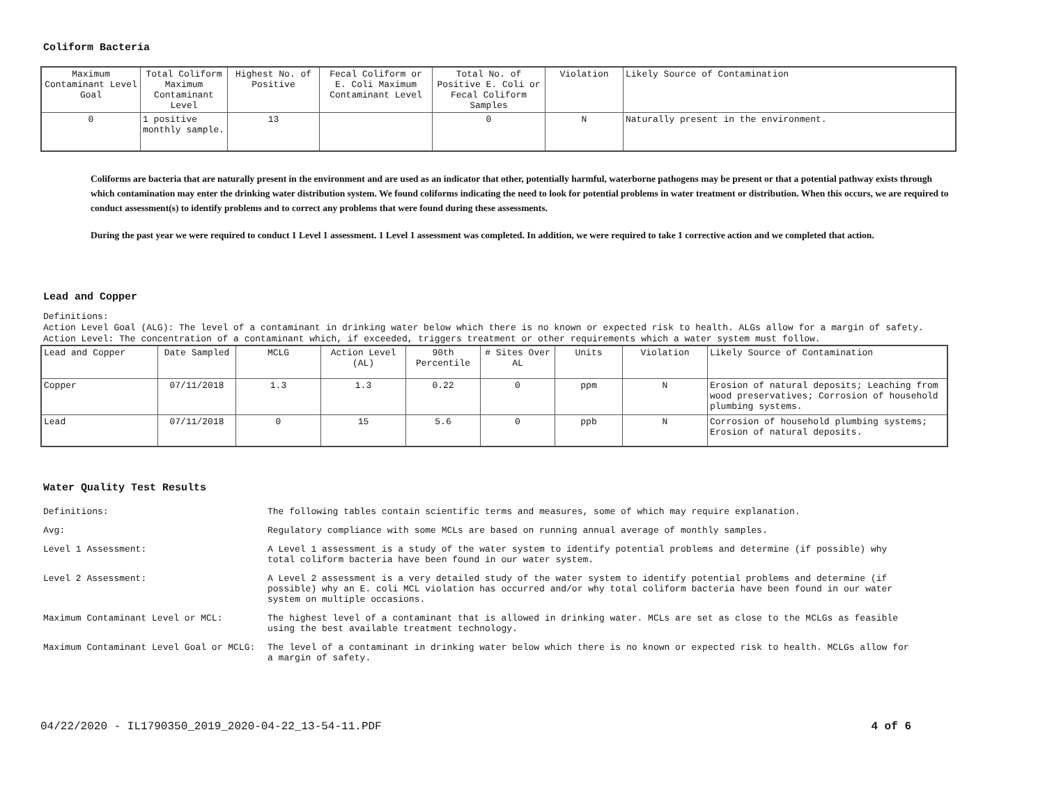Coliform Bacteria
| Maximum Contaminant Level Goal | Total Coliform Maximum Contaminant Level | Highest No. of Positive | Fecal Coliform or E. Coli Maximum Contaminant Level | Total No. of Positive E. Coli or Fecal Coliform Samples | Violation | Likely Source of Contamination |
| --- | --- | --- | --- | --- | --- | --- |
| 0 | 1 positive monthly sample. | 13 | | 0 | N | Naturally present in the environment. |
Coliforms are bacteria that are naturally present in the environment and are used as an indicator that other, potentially harmful, waterborne pathogens may be present or that a potential pathway exists through which contamination may enter the drinking water distribution system. We found coliforms indicating the need to look for potential problems in water treatment or distribution. When this occurs, we are required to conduct assessment(s) to identify problems and to correct any problems that were found during these assessments.
During the past year we were required to conduct 1 Level 1 assessment. 1 Level 1 assessment was completed. In addition, we were required to take 1 corrective action and we completed that action.
Lead and Copper
Definitions:
Action Level Goal (ALG): The level of a contaminant in drinking water below which there is no known or expected risk to health. ALGs allow for a margin of safety.
Action Level: The concentration of a contaminant which, if exceeded, triggers treatment or other requirements which a water system must follow.
| Lead and Copper | Date Sampled | MCLG | Action Level (AL) | 90th Percentile | # Sites Over AL | Units | Violation | Likely Source of Contamination |
| --- | --- | --- | --- | --- | --- | --- | --- | --- |
| Copper | 07/11/2018 | 1.3 | 1.3 | 0.22 | 0 | ppm | N | Erosion of natural deposits; Leaching from wood preservatives; Corrosion of household plumbing systems. |
| Lead | 07/11/2018 | 0 | 15 | 5.6 | 0 | ppb | N | Corrosion of household plumbing systems; Erosion of natural deposits. |
Water Quality Test Results
| Definitions: | The following tables contain scientific terms and measures, some of which may require explanation. |
| Avg: | Regulatory compliance with some MCLs are based on running annual average of monthly samples. |
| Level 1 Assessment: | A Level 1 assessment is a study of the water system to identify potential problems and determine (if possible) why total coliform bacteria have been found in our water system. |
| Level 2 Assessment: | A Level 2 assessment is a very detailed study of the water system to identify potential problems and determine (if possible) why an E. coli MCL violation has occurred and/or why total coliform bacteria have been found in our water system on multiple occasions. |
| Maximum Contaminant Level or MCL: | The highest level of a contaminant that is allowed in drinking water. MCLs are set as close to the MCLGs as feasible using the best available treatment technology. |
| Maximum Contaminant Level Goal or MCLG: | The level of a contaminant in drinking water below which there is no known or expected risk to health. MCLGs allow for a margin of safety. |
04/22/2020 - IL1790350_2019_2020-04-22_13-54-11.PDF 4 of 6